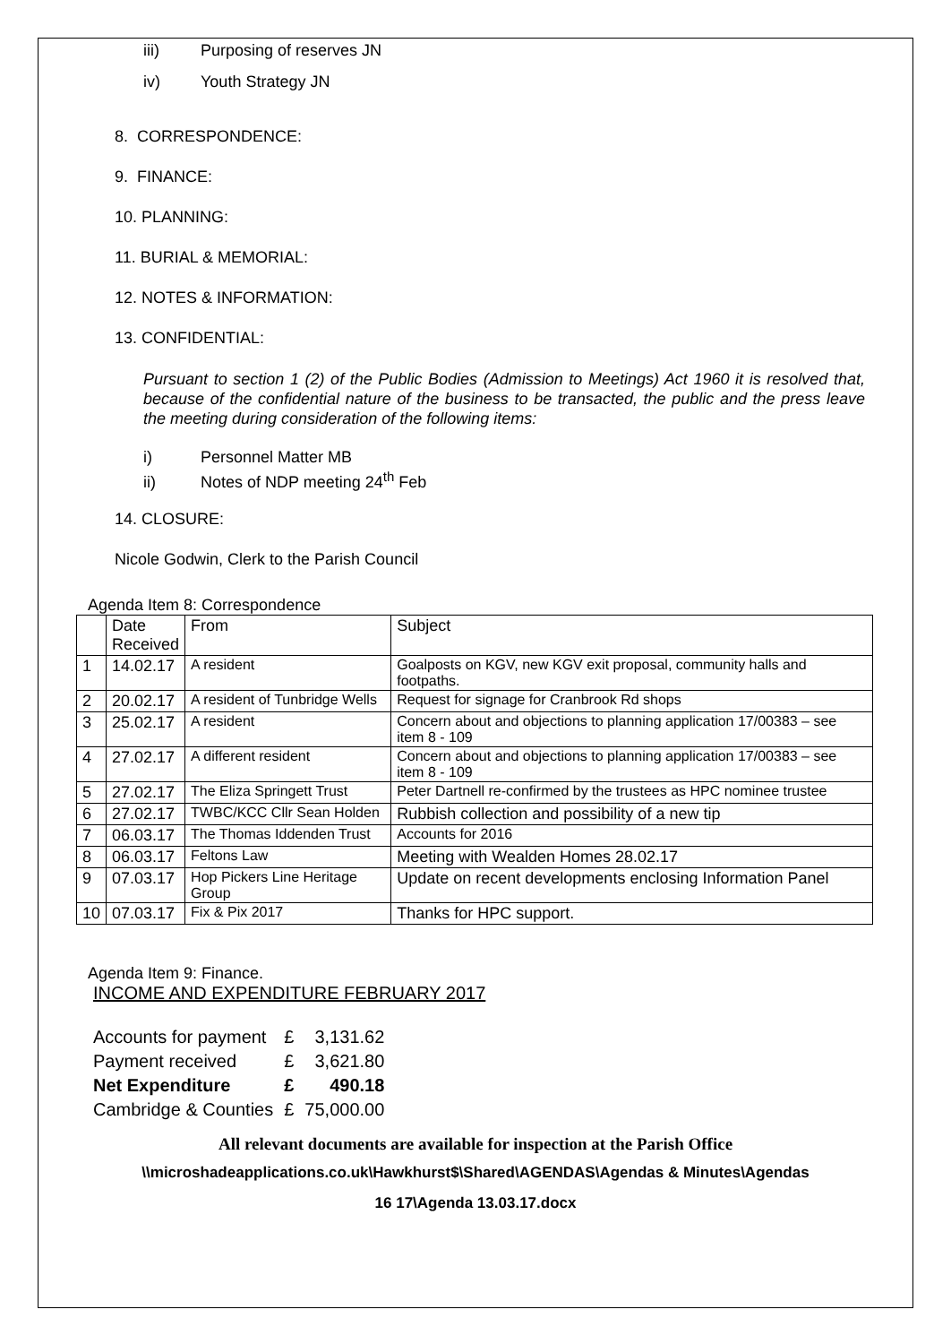iii) Purposing of reserves JN
iv) Youth Strategy JN
8. CORRESPONDENCE:
9. FINANCE:
10. PLANNING:
11. BURIAL & MEMORIAL:
12. NOTES & INFORMATION:
13. CONFIDENTIAL:
Pursuant to section 1 (2) of the Public Bodies (Admission to Meetings) Act 1960 it is resolved that, because of the confidential nature of the business to be transacted, the public and the press leave the meeting during consideration of the following items:
i) Personnel Matter MB
ii) Notes of NDP meeting 24<sup>th</sup> Feb
14. CLOSURE:
Nicole Godwin, Clerk to the Parish Council
Agenda Item 8: Correspondence
| | Date Received | From | Subject |
| 1 | 14.02.17 | A resident | Goalposts on KGV, new KGV exit proposal, community halls and footpaths. |
| 2 | 20.02.17 | A resident of Tunbridge Wells | Request for signage for Cranbrook Rd shops |
| 3 | 25.02.17 | A resident | Concern about and objections to planning application 17/00383 – see item 8 - 109 |
| 4 | 27.02.17 | A different resident | Concern about and objections to planning application 17/00383 – see item 8 - 109 |
| 5 | 27.02.17 | The Eliza Springett Trust | Peter Dartnell re-confirmed by the trustees as HPC nominee trustee |
| 6 | 27.02.17 | TWBC/KCC Cllr Sean Holden | Rubbish collection and possibility of a new tip |
| 7 | 06.03.17 | The Thomas Iddenden Trust | Accounts for 2016 |
| 8 | 06.03.17 | Feltons Law | Meeting with Wealden Homes 28.02.17 |
| 9 | 07.03.17 | Hop Pickers Line Heritage Group | Update on recent developments enclosing Information Panel |
| 10 | 07.03.17 | Fix & Pix 2017 | Thanks for HPC support. |
Agenda Item 9: Finance.
INCOME AND EXPENDITURE FEBRUARY 2017
| Accounts for payment | £ | 3,131.62 |
| Payment received | £ | 3,621.80 |
| Net Expenditure | £ | 490.18 |
| Cambridge & Counties | £ | 75,000.00 |
All relevant documents are available for inspection at the Parish Office
\\microshadeapplications.co.uk\Hawkhurst$\Shared\AGENDAS\Agendas & Minutes\Agendas
16 17\Agenda 13.03.17.docx